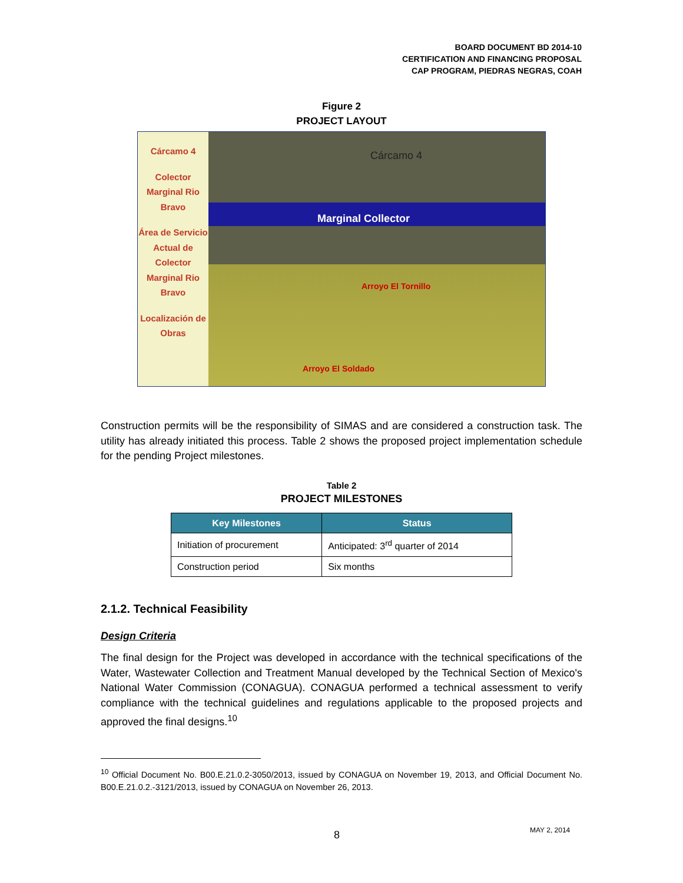BOARD DOCUMENT BD 2014-10
CERTIFICATION AND FINANCING PROPOSAL
CAP PROGRAM, PIEDRAS NEGRAS, COAH
Figure 2
PROJECT LAYOUT
Cárcamo 4
Colector Marginal Rio Bravo
Área de Servicio Actual de Colector Marginal Rio Bravo
Localización de Obras
Cárcamo 4
Marginal Collector
Arroyo El Tornillo
Arroyo El Soldado
Construction permits will be the responsibility of SIMAS and are considered a construction task. The utility has already initiated this process. Table 2 shows the proposed project implementation schedule for the pending Project milestones.
Table 2
PROJECT MILESTONES
| Key Milestones | Status |
| --- | --- |
| Initiation of procurement | Anticipated: 3<sup>rd</sup> quarter of 2014 |
| Construction period | Six months |
2.1.2. Technical Feasibility
Design Criteria
The final design for the Project was developed in accordance with the technical specifications of the Water, Wastewater Collection and Treatment Manual developed by the Technical Section of Mexico's National Water Commission (CONAGUA). CONAGUA performed a technical assessment to verify compliance with the technical guidelines and regulations applicable to the proposed projects and approved the final designs.<sup>10</sup>
<sup>10</sup> Official Document No. B00.E.21.0.2-3050/2013, issued by CONAGUA on November 19, 2013, and Official Document No. B00.E.21.0.2.-3121/2013, issued by CONAGUA on November 26, 2013.
8 MAY 2, 2014